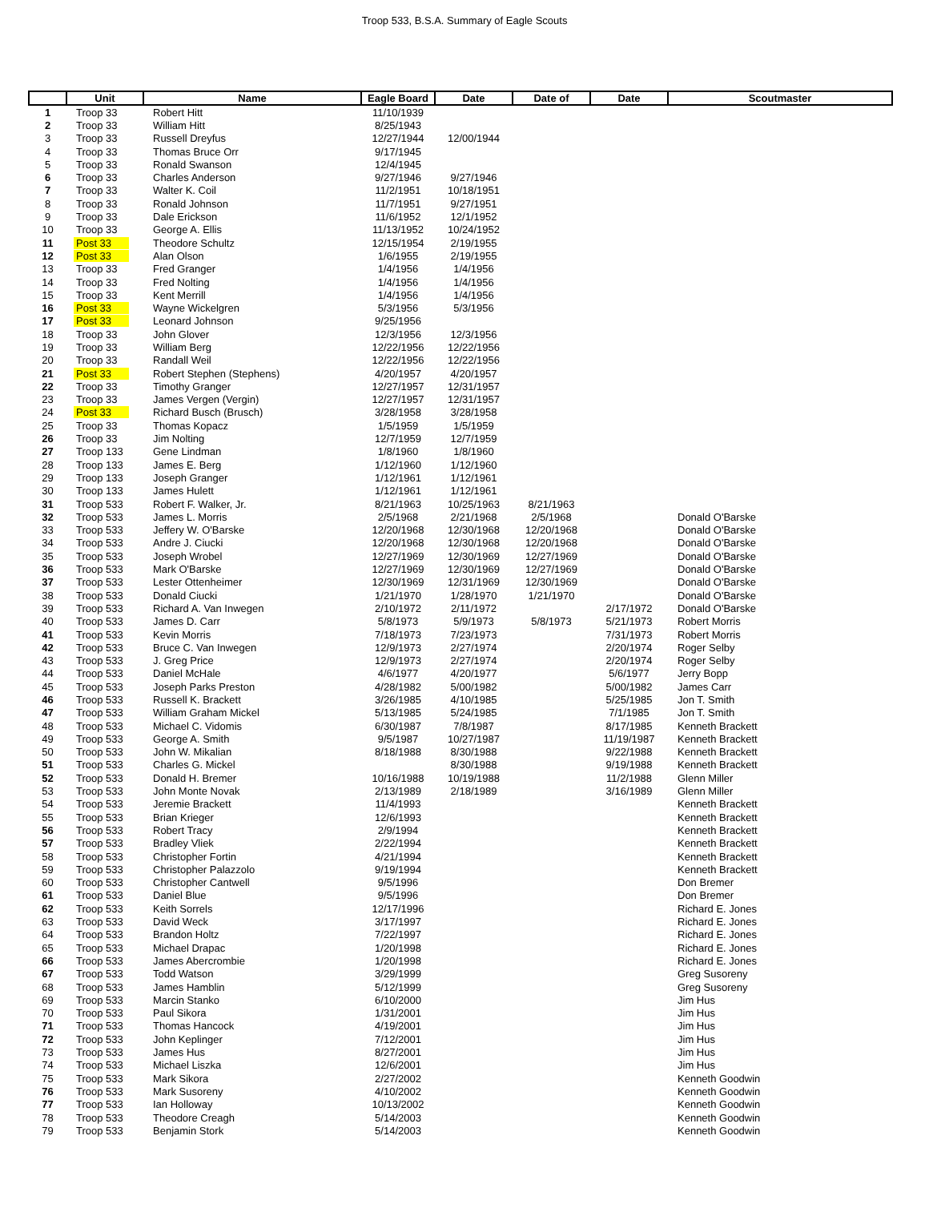Troop 533, B.S.A. Summary of Eagle Scouts
| | Unit | Name | Eagle Board | Date | Date of | Date | Scoutmaster |
| --- | --- | --- | --- | --- | --- | --- | --- |
| 1 | Troop 33 | Robert Hitt | 11/10/1939 | | | | |
| 2 | Troop 33 | William Hitt | 8/25/1943 | | | | |
| 3 | Troop 33 | Russell Dreyfus | 12/27/1944 | 12/00/1944 | | | |
| 4 | Troop 33 | Thomas Bruce Orr | 9/17/1945 | | | | |
| 5 | Troop 33 | Ronald Swanson | 12/4/1945 | | | | |
| 6 | Troop 33 | Charles Anderson | 9/27/1946 | 9/27/1946 | | | |
| 7 | Troop 33 | Walter K. Coil | 11/2/1951 | 10/18/1951 | | | |
| 8 | Troop 33 | Ronald Johnson | 11/7/1951 | 9/27/1951 | | | |
| 9 | Troop 33 | Dale Erickson | 11/6/1952 | 12/1/1952 | | | |
| 10 | Troop 33 | George A. Ellis | 11/13/1952 | 10/24/1952 | | | |
| 11 | Post 33 | Theodore Schultz | 12/15/1954 | 2/19/1955 | | | |
| 12 | Post 33 | Alan Olson | 1/6/1955 | 2/19/1955 | | | |
| 13 | Troop 33 | Fred Granger | 1/4/1956 | 1/4/1956 | | | |
| 14 | Troop 33 | Fred Nolting | 1/4/1956 | 1/4/1956 | | | |
| 15 | Troop 33 | Kent Merrill | 1/4/1956 | 1/4/1956 | | | |
| 16 | Post 33 | Wayne Wickelgren | 5/3/1956 | 5/3/1956 | | | |
| 17 | Post 33 | Leonard Johnson | 9/25/1956 | | | | |
| 18 | Troop 33 | John Glover | 12/3/1956 | 12/3/1956 | | | |
| 19 | Troop 33 | William Berg | 12/22/1956 | 12/22/1956 | | | |
| 20 | Troop 33 | Randall Weil | 12/22/1956 | 12/22/1956 | | | |
| 21 | Post 33 | Robert Stephen (Stephens) | 4/20/1957 | 4/20/1957 | | | |
| 22 | Troop 33 | Timothy Granger | 12/27/1957 | 12/31/1957 | | | |
| 23 | Troop 33 | James Vergen (Vergin) | 12/27/1957 | 12/31/1957 | | | |
| 24 | Post 33 | Richard Busch (Brusch) | 3/28/1958 | 3/28/1958 | | | |
| 25 | Troop 33 | Thomas Kopacz | 1/5/1959 | 1/5/1959 | | | |
| 26 | Troop 33 | Jim Nolting | 12/7/1959 | 12/7/1959 | | | |
| 27 | Troop 133 | Gene Lindman | 1/8/1960 | 1/8/1960 | | | |
| 28 | Troop 133 | James E. Berg | 1/12/1960 | 1/12/1960 | | | |
| 29 | Troop 133 | Joseph Granger | 1/12/1961 | 1/12/1961 | | | |
| 30 | Troop 133 | James Hulett | 1/12/1961 | 1/12/1961 | | | |
| 31 | Troop 533 | Robert F. Walker, Jr. | 8/21/1963 | 10/25/1963 | 8/21/1963 | | |
| 32 | Troop 533 | James L. Morris | 2/5/1968 | 2/21/1968 | 2/5/1968 | | Donald O'Barske |
| 33 | Troop 533 | Jeffery W. O'Barske | 12/20/1968 | 12/30/1968 | 12/20/1968 | | Donald O'Barske |
| 34 | Troop 533 | Andre J. Ciucki | 12/20/1968 | 12/30/1968 | 12/20/1968 | | Donald O'Barske |
| 35 | Troop 533 | Joseph Wrobel | 12/27/1969 | 12/30/1969 | 12/27/1969 | | Donald O'Barske |
| 36 | Troop 533 | Mark O'Barske | 12/27/1969 | 12/30/1969 | 12/27/1969 | | Donald O'Barske |
| 37 | Troop 533 | Lester Ottenheimer | 12/30/1969 | 12/31/1969 | 12/30/1969 | | Donald O'Barske |
| 38 | Troop 533 | Donald Ciucki | 1/21/1970 | 1/28/1970 | 1/21/1970 | | Donald O'Barske |
| 39 | Troop 533 | Richard A. Van Inwegen | 2/10/1972 | 2/11/1972 | | 2/17/1972 | Donald O'Barske |
| 40 | Troop 533 | James D. Carr | 5/8/1973 | 5/9/1973 | 5/8/1973 | 5/21/1973 | Robert Morris |
| 41 | Troop 533 | Kevin Morris | 7/18/1973 | 7/23/1973 | | 7/31/1973 | Robert Morris |
| 42 | Troop 533 | Bruce C. Van Inwegen | 12/9/1973 | 2/27/1974 | | 2/20/1974 | Roger Selby |
| 43 | Troop 533 | J. Greg Price | 12/9/1973 | 2/27/1974 | | 2/20/1974 | Roger Selby |
| 44 | Troop 533 | Daniel McHale | 4/6/1977 | 4/20/1977 | | 5/6/1977 | Jerry Bopp |
| 45 | Troop 533 | Joseph Parks Preston | 4/28/1982 | 5/00/1982 | | 5/00/1982 | James Carr |
| 46 | Troop 533 | Russell K. Brackett | 3/26/1985 | 4/10/1985 | | 5/25/1985 | Jon T. Smith |
| 47 | Troop 533 | William Graham Mickel | 5/13/1985 | 5/24/1985 | | 7/1/1985 | Jon T. Smith |
| 48 | Troop 533 | Michael C. Vidomis | 6/30/1987 | 7/8/1987 | | 8/17/1985 | Kenneth Brackett |
| 49 | Troop 533 | George A. Smith | 9/5/1987 | 10/27/1987 | | 11/19/1987 | Kenneth Brackett |
| 50 | Troop 533 | John W. Mikalian | 8/18/1988 | 8/30/1988 | | 9/22/1988 | Kenneth Brackett |
| 51 | Troop 533 | Charles G. Mickel | | 8/30/1988 | | 9/19/1988 | Kenneth Brackett |
| 52 | Troop 533 | Donald H. Bremer | 10/16/1988 | 10/19/1988 | | 11/2/1988 | Glenn Miller |
| 53 | Troop 533 | John Monte Novak | 2/13/1989 | 2/18/1989 | | 3/16/1989 | Glenn Miller |
| 54 | Troop 533 | Jeremie Brackett | 11/4/1993 | | | | Kenneth Brackett |
| 55 | Troop 533 | Brian Krieger | 12/6/1993 | | | | Kenneth Brackett |
| 56 | Troop 533 | Robert Tracy | 2/9/1994 | | | | Kenneth Brackett |
| 57 | Troop 533 | Bradley Vliek | 2/22/1994 | | | | Kenneth Brackett |
| 58 | Troop 533 | Christopher Fortin | 4/21/1994 | | | | Kenneth Brackett |
| 59 | Troop 533 | Christopher Palazzolo | 9/19/1994 | | | | Kenneth Brackett |
| 60 | Troop 533 | Christopher Cantwell | 9/5/1996 | | | | Don Bremer |
| 61 | Troop 533 | Daniel Blue | 9/5/1996 | | | | Don Bremer |
| 62 | Troop 533 | Keith Sorrels | 12/17/1996 | | | | Richard E. Jones |
| 63 | Troop 533 | David Weck | 3/17/1997 | | | | Richard E. Jones |
| 64 | Troop 533 | Brandon Holtz | 7/22/1997 | | | | Richard E. Jones |
| 65 | Troop 533 | Michael Drapac | 1/20/1998 | | | | Richard E. Jones |
| 66 | Troop 533 | James Abercrombie | 1/20/1998 | | | | Richard E. Jones |
| 67 | Troop 533 | Todd Watson | 3/29/1999 | | | | Greg Susoreny |
| 68 | Troop 533 | James Hamblin | 5/12/1999 | | | | Greg Susoreny |
| 69 | Troop 533 | Marcin Stanko | 6/10/2000 | | | | Jim Hus |
| 70 | Troop 533 | Paul Sikora | 1/31/2001 | | | | Jim Hus |
| 71 | Troop 533 | Thomas Hancock | 4/19/2001 | | | | Jim Hus |
| 72 | Troop 533 | John Keplinger | 7/12/2001 | | | | Jim Hus |
| 73 | Troop 533 | James Hus | 8/27/2001 | | | | Jim Hus |
| 74 | Troop 533 | Michael Liszka | 12/6/2001 | | | | Jim Hus |
| 75 | Troop 533 | Mark Sikora | 2/27/2002 | | | | Kenneth Goodwin |
| 76 | Troop 533 | Mark Susoreny | 4/10/2002 | | | | Kenneth Goodwin |
| 77 | Troop 533 | Ian Holloway | 10/13/2002 | | | | Kenneth Goodwin |
| 78 | Troop 533 | Theodore Creagh | 5/14/2003 | | | | Kenneth Goodwin |
| 79 | Troop 533 | Benjamin Stork | 5/14/2003 | | | | Kenneth Goodwin |